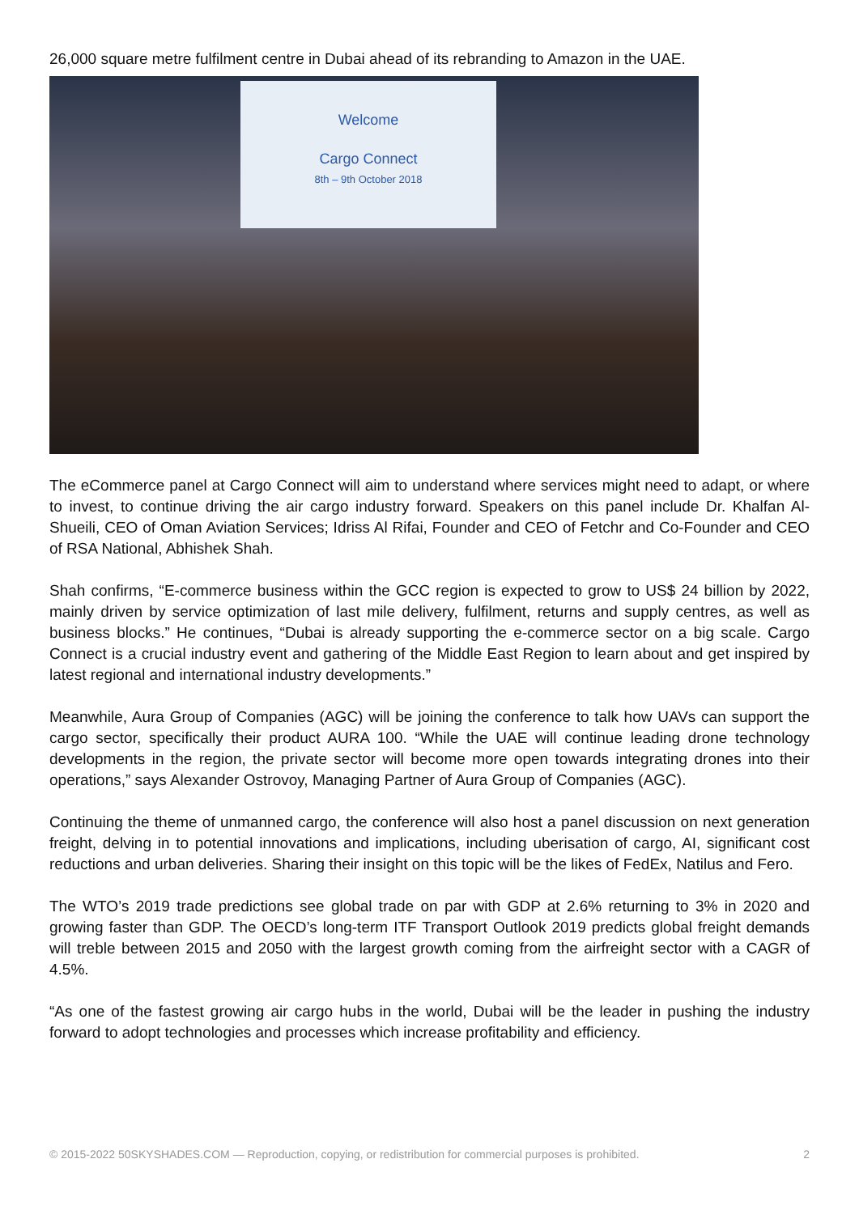26,000 square metre fulfilment centre in Dubai ahead of its rebranding to Amazon in the UAE.
Welcome
Cargo Connect
8th – 9th October 2018
The eCommerce panel at Cargo Connect will aim to understand where services might need to adapt, or where to invest, to continue driving the air cargo industry forward. Speakers on this panel include Dr. Khalfan Al-Shueili, CEO of Oman Aviation Services; Idriss Al Rifai, Founder and CEO of Fetchr and Co-Founder and CEO of RSA National, Abhishek Shah.
Shah confirms, “E-commerce business within the GCC region is expected to grow to US$ 24 billion by 2022, mainly driven by service optimization of last mile delivery, fulfilment, returns and supply centres, as well as business blocks.” He continues, “Dubai is already supporting the e-commerce sector on a big scale. Cargo Connect is a crucial industry event and gathering of the Middle East Region to learn about and get inspired by latest regional and international industry developments.”
Meanwhile, Aura Group of Companies (AGC) will be joining the conference to talk how UAVs can support the cargo sector, specifically their product AURA 100. “While the UAE will continue leading drone technology developments in the region, the private sector will become more open towards integrating drones into their operations,” says Alexander Ostrovoy, Managing Partner of Aura Group of Companies (AGC).
Continuing the theme of unmanned cargo, the conference will also host a panel discussion on next generation freight, delving in to potential innovations and implications, including uberisation of cargo, AI, significant cost reductions and urban deliveries. Sharing their insight on this topic will be the likes of FedEx, Natilus and Fero.
The WTO’s 2019 trade predictions see global trade on par with GDP at 2.6% returning to 3% in 2020 and growing faster than GDP. The OECD’s long-term ITF Transport Outlook 2019 predicts global freight demands will treble between 2015 and 2050 with the largest growth coming from the airfreight sector with a CAGR of 4.5%.
“As one of the fastest growing air cargo hubs in the world, Dubai will be the leader in pushing the industry forward to adopt technologies and processes which increase profitability and efficiency.
© 2015-2022 50SKYSHADES.COM — Reproduction, copying, or redistribution for commercial purposes is prohibited. 2